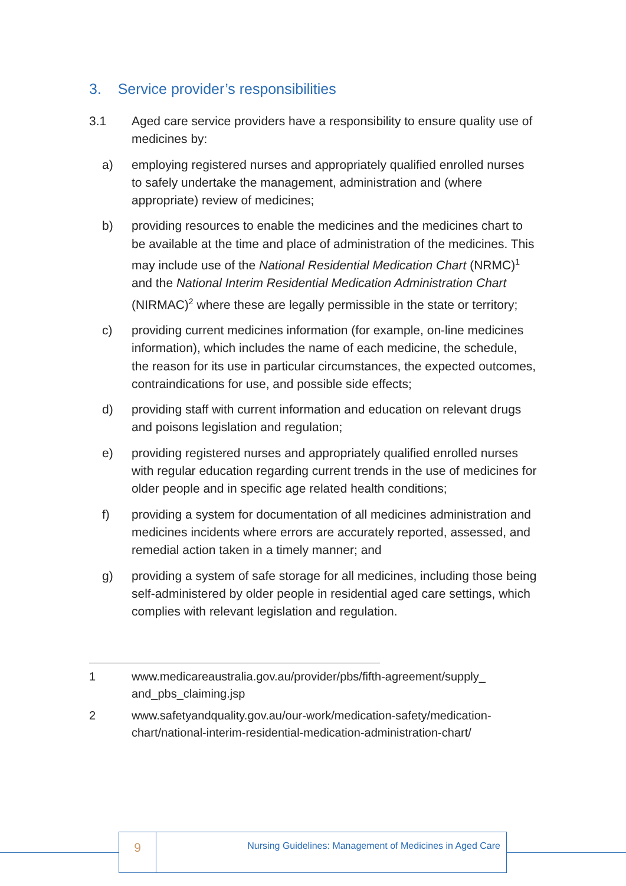3. Service provider’s responsibilities
3.1 Aged care service providers have a responsibility to ensure quality use of medicines by:
a) employing registered nurses and appropriately qualified enrolled nurses to safely undertake the management, administration and (where appropriate) review of medicines;
b) providing resources to enable the medicines and the medicines chart to be available at the time and place of administration of the medicines. This may include use of the National Residential Medication Chart (NRMC)<sup>1</sup> and the National Interim Residential Medication Administration Chart (NIRMAC)<sup>2</sup> where these are legally permissible in the state or territory;
c) providing current medicines information (for example, on-line medicines information), which includes the name of each medicine, the schedule, the reason for its use in particular circumstances, the expected outcomes, contraindications for use, and possible side effects;
d) providing staff with current information and education on relevant drugs and poisons legislation and regulation;
e) providing registered nurses and appropriately qualified enrolled nurses with regular education regarding current trends in the use of medicines for older people and in specific age related health conditions;
f) providing a system for documentation of all medicines administration and medicines incidents where errors are accurately reported, assessed, and remedial action taken in a timely manner; and
g) providing a system of safe storage for all medicines, including those being self-administered by older people in residential aged care settings, which complies with relevant legislation and regulation.
1 www.medicareaustralia.gov.au/provider/pbs/fifth-agreement/supply_
and_pbs_claiming.jsp
2 www.safetyandquality.gov.au/our-work/medication-safety/medication-chart/national-interim-residential-medication-administration-chart/
9
Nursing Guidelines: Management of Medicines in Aged Care